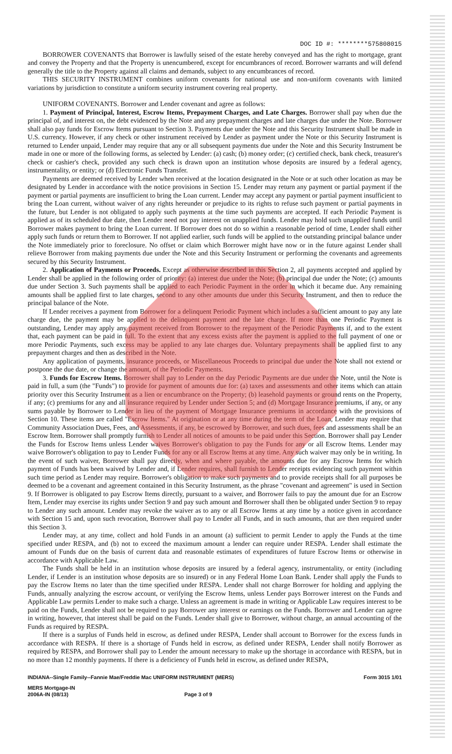DOC ID #: ********575808015
BORROWER COVENANTS that Borrower is lawfully seised of the estate hereby conveyed and has the right to mortgage, grant and convey the Property and that the Property is unencumbered, except for encumbrances of record. Borrower warrants and will defend generally the title to the Property against all claims and demands, subject to any encumbrances of record.
THIS SECURITY INSTRUMENT combines uniform covenants for national use and non-uniform covenants with limited variations by jurisdiction to constitute a uniform security instrument covering real property.
UNIFORM COVENANTS. Borrower and Lender covenant and agree as follows:
1. Payment of Principal, Interest, Escrow Items, Prepayment Charges, and Late Charges. Borrower shall pay when due the principal of, and interest on, the debt evidenced by the Note and any prepayment charges and late charges due under the Note. Borrower shall also pay funds for Escrow Items pursuant to Section 3. Payments due under the Note and this Security Instrument shall be made in U.S. currency. However, if any check or other instrument received by Lender as payment under the Note or this Security Instrument is returned to Lender unpaid, Lender may require that any or all subsequent payments due under the Note and this Security Instrument be made in one or more of the following forms, as selected by Lender: (a) cash; (b) money order; (c) certified check, bank check, treasurer's check or cashier's check, provided any such check is drawn upon an institution whose deposits are insured by a federal agency, instrumentality, or entity; or (d) Electronic Funds Transfer.
Payments are deemed received by Lender when received at the location designated in the Note or at such other location as may be designated by Lender in accordance with the notice provisions in Section 15. Lender may return any payment or partial payment if the payment or partial payments are insufficient to bring the Loan current. Lender may accept any payment or partial payment insufficient to bring the Loan current, without waiver of any rights hereunder or prejudice to its rights to refuse such payment or partial payments in the future, but Lender is not obligated to apply such payments at the time such payments are accepted. If each Periodic Payment is applied as of its scheduled due date, then Lender need not pay interest on unapplied funds. Lender may hold such unapplied funds until Borrower makes payment to bring the Loan current. If Borrower does not do so within a reasonable period of time, Lender shall either apply such funds or return them to Borrower. If not applied earlier, such funds will be applied to the outstanding principal balance under the Note immediately prior to foreclosure. No offset or claim which Borrower might have now or in the future against Lender shall relieve Borrower from making payments due under the Note and this Security Instrument or performing the covenants and agreements secured by this Security Instrument.
2. Application of Payments or Proceeds. Except as otherwise described in this Section 2, all payments accepted and applied by Lender shall be applied in the following order of priority: (a) interest due under the Note; (b) principal due under the Note; (c) amounts due under Section 3. Such payments shall be applied to each Periodic Payment in the order in which it became due. Any remaining amounts shall be applied first to late charges, second to any other amounts due under this Security Instrument, and then to reduce the principal balance of the Note.
If Lender receives a payment from Borrower for a delinquent Periodic Payment which includes a sufficient amount to pay any late charge due, the payment may be applied to the delinquent payment and the late charge. If more than one Periodic Payment is outstanding, Lender may apply any payment received from Borrower to the repayment of the Periodic Payments if, and to the extent that, each payment can be paid in full. To the extent that any excess exists after the payment is applied to the full payment of one or more Periodic Payments, such excess may be applied to any late charges due. Voluntary prepayments shall be applied first to any prepayment charges and then as described in the Note.
Any application of payments, insurance proceeds, or Miscellaneous Proceeds to principal due under the Note shall not extend or postpone the due date, or change the amount, of the Periodic Payments.
3. Funds for Escrow Items. Borrower shall pay to Lender on the day Periodic Payments are due under the Note, until the Note is paid in full, a sum (the "Funds") to provide for payment of amounts due for: (a) taxes and assessments and other items which can attain priority over this Security Instrument as a lien or encumbrance on the Property; (b) leasehold payments or ground rents on the Property, if any; (c) premiums for any and all insurance required by Lender under Section 5; and (d) Mortgage Insurance premiums, if any, or any sums payable by Borrower to Lender in lieu of the payment of Mortgage Insurance premiums in accordance with the provisions of Section 10. These items are called "Escrow Items." At origination or at any time during the term of the Loan, Lender may require that Community Association Dues, Fees, and Assessments, if any, be escrowed by Borrower, and such dues, fees and assessments shall be an Escrow Item. Borrower shall promptly furnish to Lender all notices of amounts to be paid under this Section. Borrower shall pay Lender the Funds for Escrow Items unless Lender waives Borrower's obligation to pay the Funds for any or all Escrow Items. Lender may waive Borrower's obligation to pay to Lender Funds for any or all Escrow Items at any time. Any such waiver may only be in writing. In the event of such waiver, Borrower shall pay directly, when and where payable, the amounts due for any Escrow Items for which payment of Funds has been waived by Lender and, if Lender requires, shall furnish to Lender receipts evidencing such payment within such time period as Lender may require. Borrower's obligation to make such payments and to provide receipts shall for all purposes be deemed to be a covenant and agreement contained in this Security Instrument, as the phrase "covenant and agreement" is used in Section 9. If Borrower is obligated to pay Escrow Items directly, pursuant to a waiver, and Borrower fails to pay the amount due for an Escrow Item, Lender may exercise its rights under Section 9 and pay such amount and Borrower shall then be obligated under Section 9 to repay to Lender any such amount. Lender may revoke the waiver as to any or all Escrow Items at any time by a notice given in accordance with Section 15 and, upon such revocation, Borrower shall pay to Lender all Funds, and in such amounts, that are then required under this Section 3.
Lender may, at any time, collect and hold Funds in an amount (a) sufficient to permit Lender to apply the Funds at the time specified under RESPA, and (b) not to exceed the maximum amount a lender can require under RESPA. Lender shall estimate the amount of Funds due on the basis of current data and reasonable estimates of expenditures of future Escrow Items or otherwise in accordance with Applicable Law.
The Funds shall be held in an institution whose deposits are insured by a federal agency, instrumentality, or entity (including Lender, if Lender is an institution whose deposits are so insured) or in any Federal Home Loan Bank. Lender shall apply the Funds to pay the Escrow Items no later than the time specified under RESPA. Lender shall not charge Borrower for holding and applying the Funds, annually analyzing the escrow account, or verifying the Escrow Items, unless Lender pays Borrower interest on the Funds and Applicable Law permits Lender to make such a charge. Unless an agreement is made in writing or Applicable Law requires interest to be paid on the Funds, Lender shall not be required to pay Borrower any interest or earnings on the Funds. Borrower and Lender can agree in writing, however, that interest shall be paid on the Funds. Lender shall give to Borrower, without charge, an annual accounting of the Funds as required by RESPA.
If there is a surplus of Funds held in escrow, as defined under RESPA, Lender shall account to Borrower for the excess funds in accordance with RESPA. If there is a shortage of Funds held in escrow, as defined under RESPA, Lender shall notify Borrower as required by RESPA, and Borrower shall pay to Lender the amount necessary to make up the shortage in accordance with RESPA, but in no more than 12 monthly payments. If there is a deficiency of Funds held in escrow, as defined under RESPA,
INDIANA--Single Family--Fannie Mae/Freddie Mac UNIFORM INSTRUMENT (MERS) Form 3015 1/01
MERS Mortgage-IN
2006A-IN (08/13) Page 3 of 9